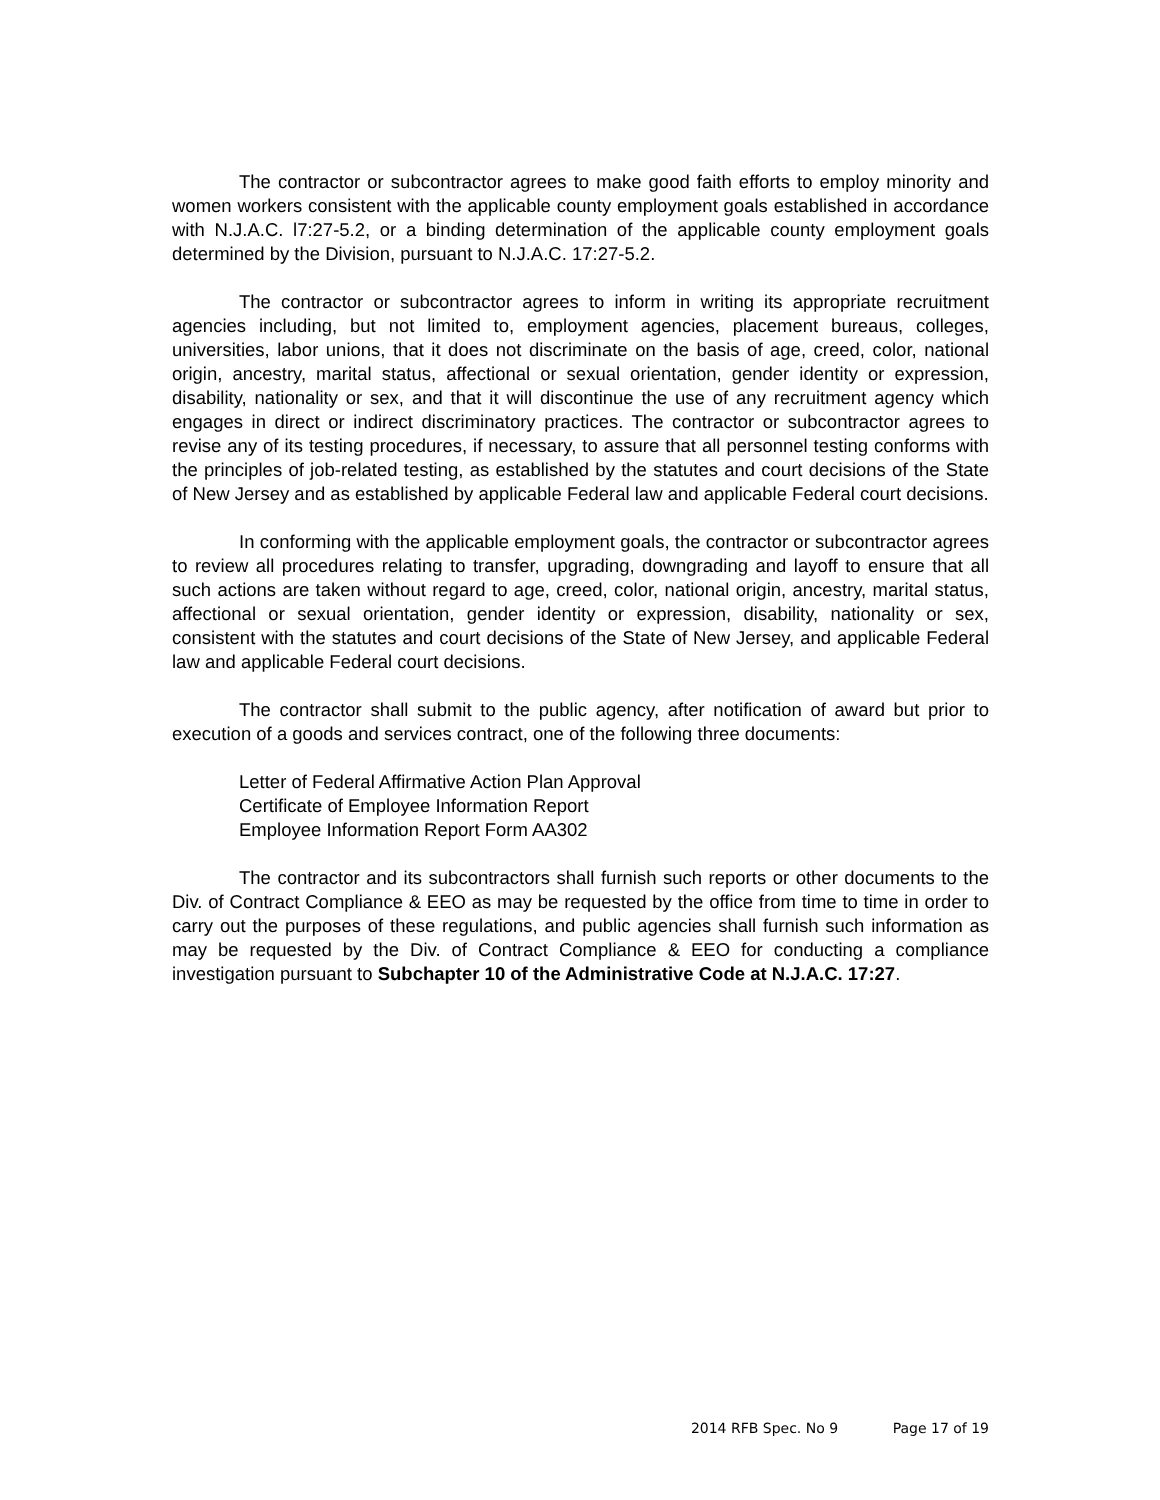The contractor or subcontractor agrees to make good faith efforts to employ minority and women workers consistent with the applicable county employment goals established in accordance with N.J.A.C. l7:27-5.2, or a binding determination of the applicable county employment goals determined by the Division, pursuant to N.J.A.C. 17:27-5.2.
The contractor or subcontractor agrees to inform in writing its appropriate recruitment agencies including, but not limited to, employment agencies, placement bureaus, colleges, universities, labor unions, that it does not discriminate on the basis of age, creed, color, national origin, ancestry, marital status, affectional or sexual orientation, gender identity or expression, disability, nationality or sex, and that it will discontinue the use of any recruitment agency which engages in direct or indirect discriminatory practices. The contractor or subcontractor agrees to revise any of its testing procedures, if necessary, to assure that all personnel testing conforms with the principles of job-related testing, as established by the statutes and court decisions of the State of New Jersey and as established by applicable Federal law and applicable Federal court decisions.
In conforming with the applicable employment goals, the contractor or subcontractor agrees to review all procedures relating to transfer, upgrading, downgrading and layoff to ensure that all such actions are taken without regard to age, creed, color, national origin, ancestry, marital status, affectional or sexual orientation, gender identity or expression, disability, nationality or sex, consistent with the statutes and court decisions of the State of New Jersey, and applicable Federal law and applicable Federal court decisions.
The contractor shall submit to the public agency, after notification of award but prior to execution of a goods and services contract, one of the following three documents:
Letter of Federal Affirmative Action Plan Approval
Certificate of Employee Information Report
Employee Information Report Form AA302
The contractor and its subcontractors shall furnish such reports or other documents to the Div. of Contract Compliance & EEO as may be requested by the office from time to time in order to carry out the purposes of these regulations, and public agencies shall furnish such information as may be requested by the Div. of Contract Compliance & EEO for conducting a compliance investigation pursuant to Subchapter 10 of the Administrative Code at N.J.A.C. 17:27.
2014 RFB Spec. No 9 Page 17 of 19